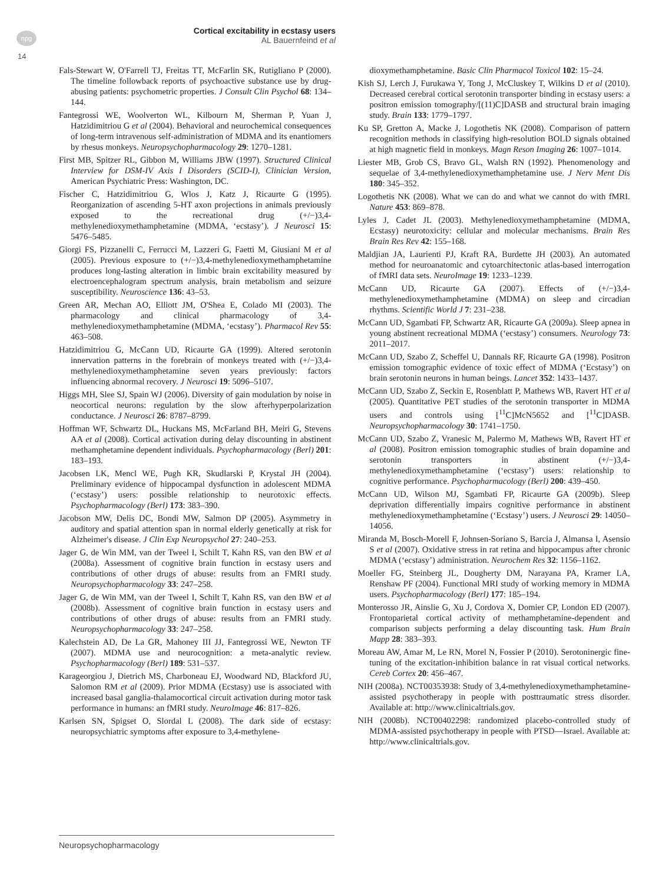npg
14
Cortical excitability in ecstasy users
AL Bauernfeind et al
Fals-Stewart W, O'Farrell TJ, Freitas TT, McFarlin SK, Rutigliano P (2000). The timeline followback reports of psychoactive substance use by drug-abusing patients: psychometric properties. J Consult Clin Psychol 68: 134–144.
Fantegrossi WE, Woolverton WL, Kilbourn M, Sherman P, Yuan J, Hatzidimitriou G et al (2004). Behavioral and neurochemical consequences of long-term intravenous self-administration of MDMA and its enantiomers by rhesus monkeys. Neuropsychopharmacology 29: 1270–1281.
First MB, Spitzer RL, Gibbon M, Williams JBW (1997). Structured Clinical Interview for DSM-IV Axis I Disorders (SCID-I), Clinician Version, American Psychiatric Press: Washington, DC.
Fischer C, Hatzidimitriou G, Wlos J, Katz J, Ricaurte G (1995). Reorganization of ascending 5-HT axon projections in animals previously exposed to the recreational drug (+/−)3,4-methylenedioxymethamphetamine (MDMA, ‘ecstasy’). J Neurosci 15: 5476–5485.
Giorgi FS, Pizzanelli C, Ferrucci M, Lazzeri G, Faetti M, Giusiani M et al (2005). Previous exposure to (+/−)3,4-methylenedioxymethamphetamine produces long-lasting alteration in limbic brain excitability measured by electroencephalogram spectrum analysis, brain metabolism and seizure susceptibility. Neuroscience 136: 43–53.
Green AR, Mechan AO, Elliott JM, O'Shea E, Colado MI (2003). The pharmacology and clinical pharmacology of 3,4-methylenedioxymethamphetamine (MDMA, ‘ecstasy’). Pharmacol Rev 55: 463–508.
Hatzidimitriou G, McCann UD, Ricaurte GA (1999). Altered serotonin innervation patterns in the forebrain of monkeys treated with (+/−)3,4-methylenedioxymethamphetamine seven years previously: factors influencing abnormal recovery. J Neurosci 19: 5096–5107.
Higgs MH, Slee SJ, Spain WJ (2006). Diversity of gain modulation by noise in neocortical neurons: regulation by the slow afterhyperpolarization conductance. J Neurosci 26: 8787–8799.
Hoffman WF, Schwartz DL, Huckans MS, McFarland BH, Meiri G, Stevens AA et al (2008). Cortical activation during delay discounting in abstinent methamphetamine dependent individuals. Psychopharmacology (Berl) 201: 183–193.
Jacobsen LK, Mencl WE, Pugh KR, Skudlarski P, Krystal JH (2004). Preliminary evidence of hippocampal dysfunction in adolescent MDMA (‘ecstasy’) users: possible relationship to neurotoxic effects. Psychopharmacology (Berl) 173: 383–390.
Jacobson MW, Delis DC, Bondi MW, Salmon DP (2005). Asymmetry in auditory and spatial attention span in normal elderly genetically at risk for Alzheimer's disease. J Clin Exp Neuropsychol 27: 240–253.
Jager G, de Win MM, van der Tweel I, Schilt T, Kahn RS, van den BW et al (2008a). Assessment of cognitive brain function in ecstasy users and contributions of other drugs of abuse: results from an FMRI study. Neuropsychopharmacology 33: 247–258.
Jager G, de Win MM, van der Tweel I, Schilt T, Kahn RS, van den BW et al (2008b). Assessment of cognitive brain function in ecstasy users and contributions of other drugs of abuse: results from an FMRI study. Neuropsychopharmacology 33: 247–258.
Kalechstein AD, De La GR, Mahoney III JJ, Fantegrossi WE, Newton TF (2007). MDMA use and neurocognition: a meta-analytic review. Psychopharmacology (Berl) 189: 531–537.
Karageorgiou J, Dietrich MS, Charboneau EJ, Woodward ND, Blackford JU, Salomon RM et al (2009). Prior MDMA (Ecstasy) use is associated with increased basal ganglia-thalamocortical circuit activation during motor task performance in humans: an fMRI study. NeuroImage 46: 817–826.
Karlsen SN, Spigset O, Slordal L (2008). The dark side of ecstasy: neuropsychiatric symptoms after exposure to 3,4-methylene-
dioxymethamphetamine. Basic Clin Pharmacol Toxicol 102: 15–24.
Kish SJ, Lerch J, Furukawa Y, Tong J, McCluskey T, Wilkins D et al (2010). Decreased cerebral cortical serotonin transporter binding in ecstasy users: a positron emission tomography/[(11)C]DASB and structural brain imaging study. Brain 133: 1779–1797.
Ku SP, Gretton A, Macke J, Logothetis NK (2008). Comparison of pattern recognition methods in classifying high-resolution BOLD signals obtained at high magnetic field in monkeys. Magn Reson Imaging 26: 1007–1014.
Liester MB, Grob CS, Bravo GL, Walsh RN (1992). Phenomenology and sequelae of 3,4-methylenedioxymethamphetamine use. J Nerv Ment Dis 180: 345–352.
Logothetis NK (2008). What we can do and what we cannot do with fMRI. Nature 453: 869–878.
Lyles J, Cadet JL (2003). Methylenedioxymethamphetamine (MDMA, Ecstasy) neurotoxicity: cellular and molecular mechanisms. Brain Res Brain Res Rev 42: 155–168.
Maldjian JA, Laurienti PJ, Kraft RA, Burdette JH (2003). An automated method for neuroanatomic and cytoarchitectonic atlas-based interrogation of fMRI data sets. NeuroImage 19: 1233–1239.
McCann UD, Ricaurte GA (2007). Effects of (+/−)3,4-methylenedioxymethamphetamine (MDMA) on sleep and circadian rhythms. Scientific World J 7: 231–238.
McCann UD, Sgambati FP, Schwartz AR, Ricaurte GA (2009a). Sleep apnea in young abstinent recreational MDMA (‘ecstasy’) consumers. Neurology 73: 2011–2017.
McCann UD, Szabo Z, Scheffel U, Dannals RF, Ricaurte GA (1998). Positron emission tomographic evidence of toxic effect of MDMA (‘Ecstasy’) on brain serotonin neurons in human beings. Lancet 352: 1433–1437.
McCann UD, Szabo Z, Seckin E, Rosenblatt P, Mathews WB, Ravert HT et al (2005). Quantitative PET studies of the serotonin transporter in MDMA users and controls using [<sup>11</sup>C]McN5652 and [<sup>11</sup>C]DASB. Neuropsychopharmacology 30: 1741–1750.
McCann UD, Szabo Z, Vranesic M, Palermo M, Mathews WB, Ravert HT et al (2008). Positron emission tomographic studies of brain dopamine and serotonin transporters in abstinent (+/−)3,4-methylenedioxymethamphetamine (‘ecstasy’) users: relationship to cognitive performance. Psychopharmacology (Berl) 200: 439–450.
McCann UD, Wilson MJ, Sgambati FP, Ricaurte GA (2009b). Sleep deprivation differentially impairs cognitive performance in abstinent methylenedioxymethamphetamine (‘Ecstasy’) users. J Neurosci 29: 14050–14056.
Miranda M, Bosch-Morell F, Johnsen-Soriano S, Barcia J, Almansa I, Asensio S et al (2007). Oxidative stress in rat retina and hippocampus after chronic MDMA (‘ecstasy’) administration. Neurochem Res 32: 1156–1162.
Moeller FG, Steinberg JL, Dougherty DM, Narayana PA, Kramer LA, Renshaw PF (2004). Functional MRI study of working memory in MDMA users. Psychopharmacology (Berl) 177: 185–194.
Monterosso JR, Ainslie G, Xu J, Cordova X, Domier CP, London ED (2007). Frontoparietal cortical activity of methamphetamine-dependent and comparison subjects performing a delay discounting task. Hum Brain Mapp 28: 383–393.
Moreau AW, Amar M, Le RN, Morel N, Fossier P (2010). Serotoninergic fine-tuning of the excitation-inhibition balance in rat visual cortical networks. Cereb Cortex 20: 456–467.
NIH (2008a). NCT00353938: Study of 3,4-methylenedioxymethamphetamine-assisted psychotherapy in people with posttraumatic stress disorder. Available at: http://www.clinicaltrials.gov.
NIH (2008b). NCT00402298: randomized placebo-controlled study of MDMA-assisted psychotherapy in people with PTSD—Israel. Available at: http://www.clinicaltrials.gov.
Neuropsychopharmacology